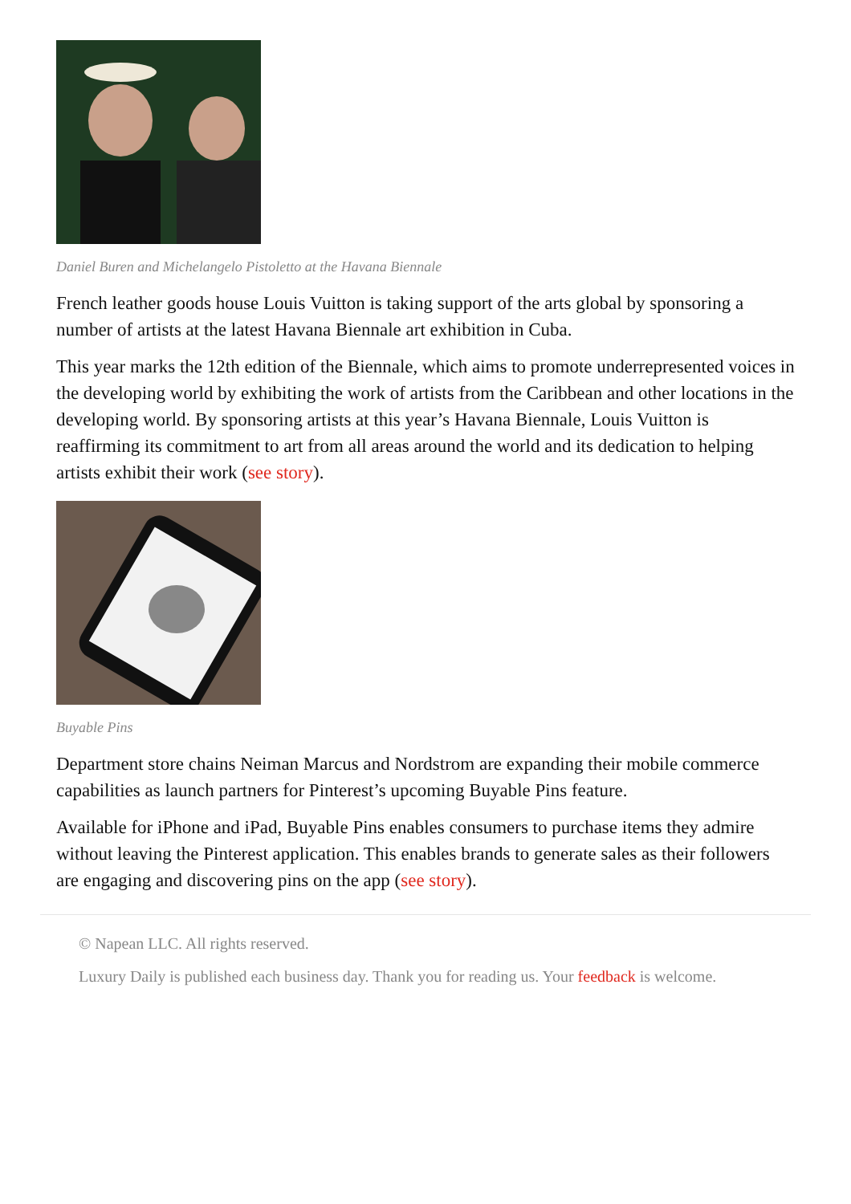Daniel Buren and Michelangelo Pistoletto at the Havana Biennale
French leather goods house Louis Vuitton is taking support of the arts global by sponsoring a number of artists at the latest Havana Biennale art exhibition in Cuba.
This year marks the 12th edition of the Biennale, which aims to promote underrepresented voices in the developing world by exhibiting the work of artists from the Caribbean and other locations in the developing world. By sponsoring artists at this year’s Havana Biennale, Louis Vuitton is reaffirming its commitment to art from all areas around the world and its dedication to helping artists exhibit their work (see story).
Buyable Pins
Department store chains Neiman Marcus and Nordstrom are expanding their mobile commerce capabilities as launch partners for Pinterest’s upcoming Buyable Pins feature.
Available for iPhone and iPad, Buyable Pins enables consumers to purchase items they admire without leaving the Pinterest application. This enables brands to generate sales as their followers are engaging and discovering pins on the app (see story).
© Napean LLC. All rights reserved.
Luxury Daily is published each business day. Thank you for reading us. Your feedback is welcome.